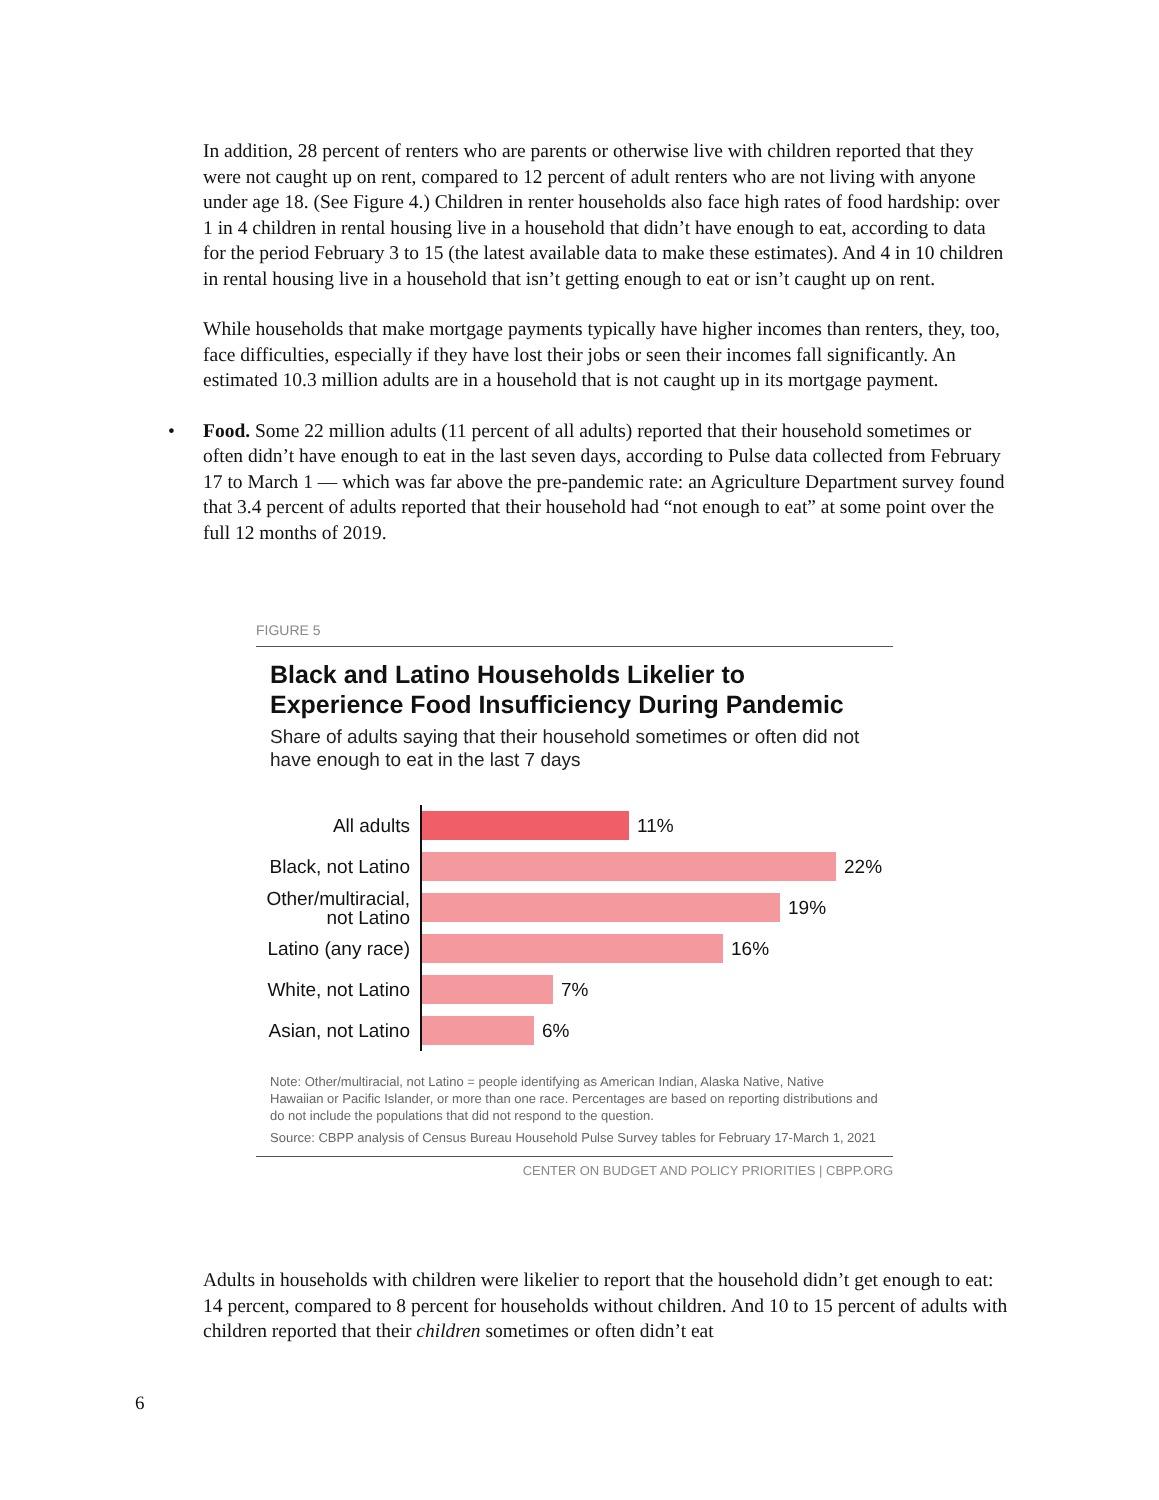In addition, 28 percent of renters who are parents or otherwise live with children reported that they were not caught up on rent, compared to 12 percent of adult renters who are not living with anyone under age 18. (See Figure 4.) Children in renter households also face high rates of food hardship: over 1 in 4 children in rental housing live in a household that didn’t have enough to eat, according to data for the period February 3 to 15 (the latest available data to make these estimates). And 4 in 10 children in rental housing live in a household that isn’t getting enough to eat or isn’t caught up on rent.
While households that make mortgage payments typically have higher incomes than renters, they, too, face difficulties, especially if they have lost their jobs or seen their incomes fall significantly. An estimated 10.3 million adults are in a household that is not caught up in its mortgage payment.
• Food. Some 22 million adults (11 percent of all adults) reported that their household sometimes or often didn’t have enough to eat in the last seven days, according to Pulse data collected from February 17 to March 1 — which was far above the pre-pandemic rate: an Agriculture Department survey found that 3.4 percent of adults reported that their household had “not enough to eat” at some point over the full 12 months of 2019.
FIGURE 5
Black and Latino Households Likelier to Experience Food Insufficiency During Pandemic
Share of adults saying that their household sometimes or often did not have enough to eat in the last 7 days
All adults
11%
Black, not Latino
22%
Other/multiracial, not Latino
19%
Latino (any race)
16%
White, not Latino
7%
Asian, not Latino
6%
Note: Other/multiracial, not Latino = people identifying as American Indian, Alaska Native, Native Hawaiian or Pacific Islander, or more than one race. Percentages are based on reporting distributions and do not include the populations that did not respond to the question.
Source: CBPP analysis of Census Bureau Household Pulse Survey tables for February 17-March 1, 2021
CENTER ON BUDGET AND POLICY PRIORITIES | CBPP.ORG
Adults in households with children were likelier to report that the household didn’t get enough to eat: 14 percent, compared to 8 percent for households without children. And 10 to 15 percent of adults with children reported that their children sometimes or often didn’t eat
6